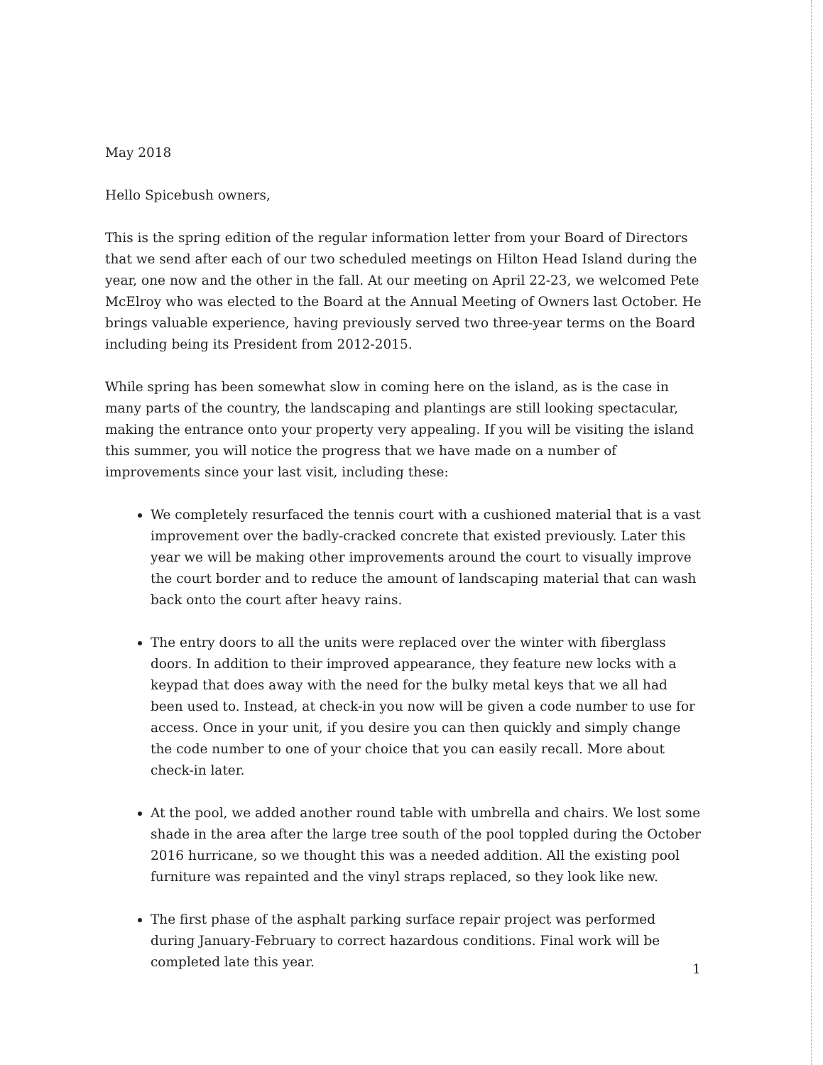May 2018
Hello Spicebush owners,
This is the spring edition of the regular information letter from your Board of Directors that we send after each of our two scheduled meetings on Hilton Head Island during the year, one now and the other in the fall. At our meeting on April 22-23, we welcomed Pete McElroy who was elected to the Board at the Annual Meeting of Owners last October. He brings valuable experience, having previously served two three-year terms on the Board including being its President from 2012-2015.
While spring has been somewhat slow in coming here on the island, as is the case in many parts of the country, the landscaping and plantings are still looking spectacular, making the entrance onto your property very appealing. If you will be visiting the island this summer, you will notice the progress that we have made on a number of improvements since your last visit, including these:
We completely resurfaced the tennis court with a cushioned material that is a vast improvement over the badly-cracked concrete that existed previously. Later this year we will be making other improvements around the court to visually improve the court border and to reduce the amount of landscaping material that can wash back onto the court after heavy rains.
The entry doors to all the units were replaced over the winter with fiberglass doors. In addition to their improved appearance, they feature new locks with a keypad that does away with the need for the bulky metal keys that we all had been used to. Instead, at check-in you now will be given a code number to use for access. Once in your unit, if you desire you can then quickly and simply change the code number to one of your choice that you can easily recall. More about check-in later.
At the pool, we added another round table with umbrella and chairs. We lost some shade in the area after the large tree south of the pool toppled during the October 2016 hurricane, so we thought this was a needed addition. All the existing pool furniture was repainted and the vinyl straps replaced, so they look like new.
The first phase of the asphalt parking surface repair project was performed during January-February to correct hazardous conditions. Final work will be completed late this year.
1